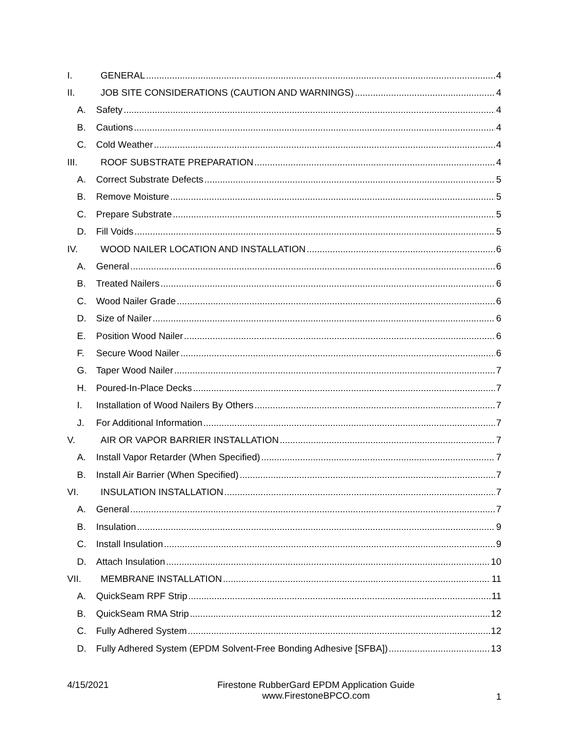I. GENERAL 4
II. JOB SITE CONSIDERATIONS (CAUTION AND WARNINGS) 4
A. Safety 4
B. Cautions 4
C. Cold Weather 4
III. ROOF SUBSTRATE PREPARATION 4
A. Correct Substrate Defects 5
B. Remove Moisture 5
C. Prepare Substrate 5
D. Fill Voids 5
IV. WOOD NAILER LOCATION AND INSTALLATION 6
A. General 6
B. Treated Nailers 6
C. Wood Nailer Grade 6
D. Size of Nailer 6
E. Position Wood Nailer 6
F. Secure Wood Nailer 6
G. Taper Wood Nailer 7
H. Poured-In-Place Decks 7
I. Installation of Wood Nailers By Others 7
J. For Additional Information 7
V. AIR OR VAPOR BARRIER INSTALLATION 7
A. Install Vapor Retarder (When Specified) 7
B. Install Air Barrier (When Specified) 7
VI. INSULATION INSTALLATION 7
A. General 7
B. Insulation 9
C. Install Insulation 9
D. Attach Insulation 10
VII. MEMBRANE INSTALLATION 11
A. QuickSeam RPF Strip 11
B. QuickSeam RMA Strip 12
C. Fully Adhered System 12
D. Fully Adhered System (EPDM Solvent-Free Bonding Adhesive [SFBA]) 13
4/15/2021 Firestone RubberGard EPDM Application Guide
www.FirestoneBPCO.com
1